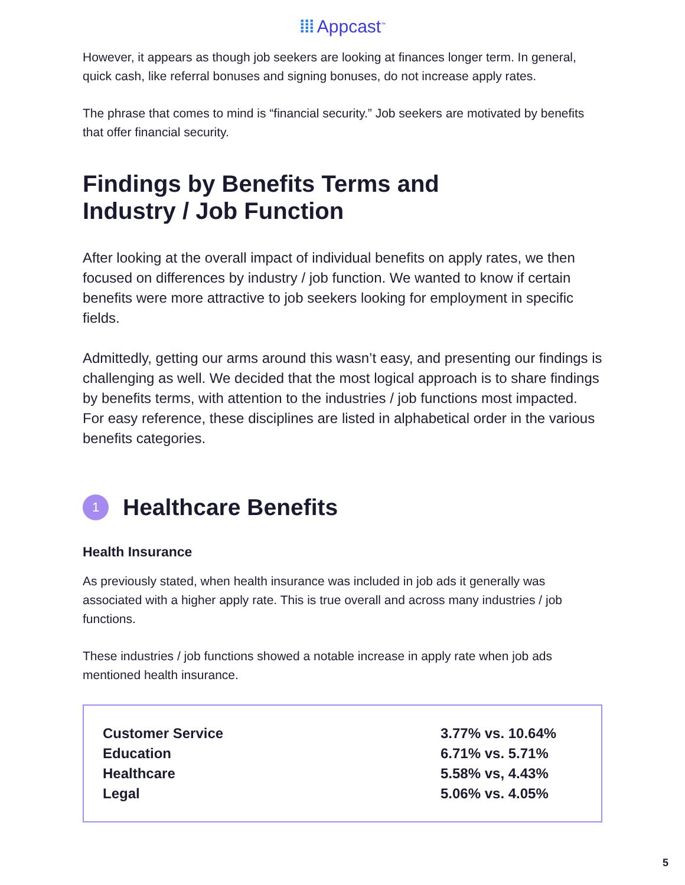⁞⁞⁞ Appcast<sup>™</sup>
However, it appears as though job seekers are looking at finances longer term. In general, quick cash, like referral bonuses and signing bonuses, do not increase apply rates.
The phrase that comes to mind is “financial security.” Job seekers are motivated by benefits that offer financial security.
Findings by Benefits Terms and
Industry / Job Function
After looking at the overall impact of individual benefits on apply rates, we then focused on differences by industry / job function. We wanted to know if certain benefits were more attractive to job seekers looking for employment in specific fields.
Admittedly, getting our arms around this wasn’t easy, and presenting our findings is challenging as well. We decided that the most logical approach is to share findings by benefits terms, with attention to the industries / job functions most impacted. For easy reference, these disciplines are listed in alphabetical order in the various benefits categories.
1 Healthcare Benefits
Health Insurance
As previously stated, when health insurance was included in job ads it generally was associated with a higher apply rate. This is true overall and across many industries / job functions.
These industries / job functions showed a notable increase in apply rate when job ads mentioned health insurance.
| Customer Service | 3.77% vs. 10.64% |
| Education | 6.71% vs. 5.71% |
| Healthcare | 5.58% vs, 4.43% |
| Legal | 5.06% vs. 4.05% |
5